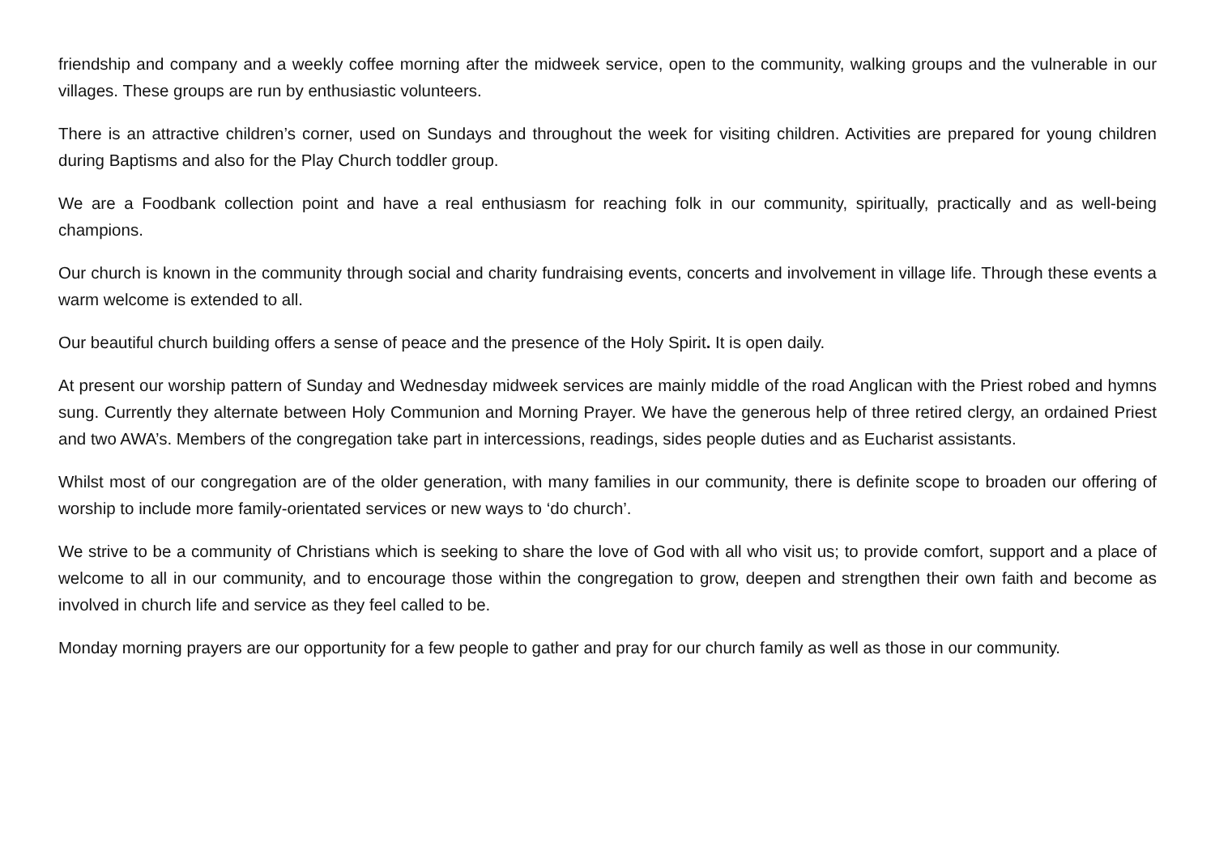friendship and company and a weekly coffee morning after the midweek service, open to the community, walking groups and the vulnerable in our villages. These groups are run by enthusiastic volunteers.
There is an attractive children’s corner, used on Sundays and throughout the week for visiting children. Activities are prepared for young children during Baptisms and also for the Play Church toddler group.
We are a Foodbank collection point and have a real enthusiasm for reaching folk in our community, spiritually, practically and as well-being champions.
Our church is known in the community through social and charity fundraising events, concerts and involvement in village life. Through these events a warm welcome is extended to all.
Our beautiful church building offers a sense of peace and the presence of the Holy Spirit. It is open daily.
At present our worship pattern of Sunday and Wednesday midweek services are mainly middle of the road Anglican with the Priest robed and hymns sung. Currently they alternate between Holy Communion and Morning Prayer. We have the generous help of three retired clergy, an ordained Priest and two AWA’s. Members of the congregation take part in intercessions, readings, sides people duties and as Eucharist assistants.
Whilst most of our congregation are of the older generation, with many families in our community, there is definite scope to broaden our offering of worship to include more family-orientated services or new ways to ‘do church’.
We strive to be a community of Christians which is seeking to share the love of God with all who visit us; to provide comfort, support and a place of welcome to all in our community, and to encourage those within the congregation to grow, deepen and strengthen their own faith and become as involved in church life and service as they feel called to be.
Monday morning prayers are our opportunity for a few people to gather and pray for our church family as well as those in our community.